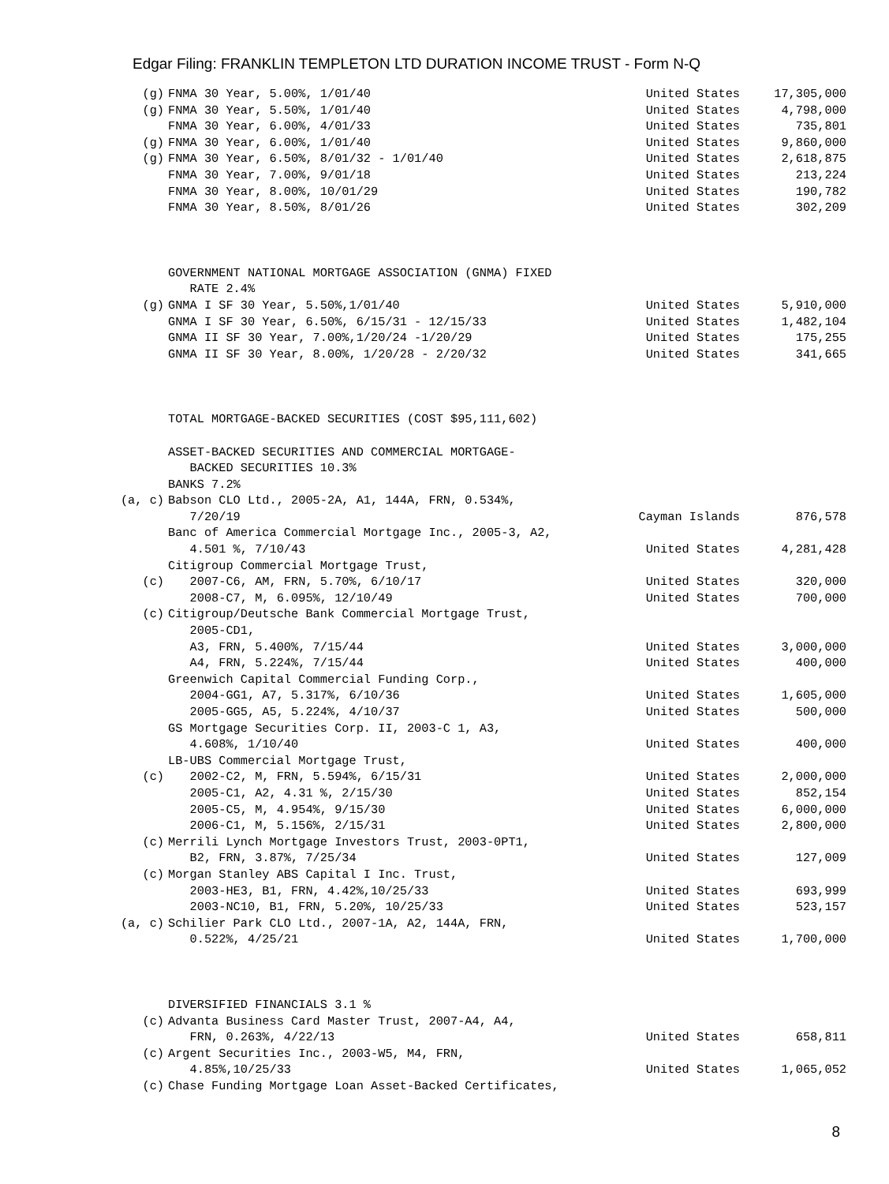Edgar Filing: FRANKLIN TEMPLETON LTD DURATION INCOME TRUST - Form N-Q
| (g) | FNMA 30 Year, 5.00%, 1/01/40 | United States | 17,305,000 |
| (g) | FNMA 30 Year, 5.50%, 1/01/40 | United States | 4,798,000 |
| | FNMA 30 Year, 6.00%, 4/01/33 | United States | 735,801 |
| (g) | FNMA 30 Year, 6.00%, 1/01/40 | United States | 9,860,000 |
| (g) | FNMA 30 Year, 6.50%, 8/01/32 - 1/01/40 | United States | 2,618,875 |
| | FNMA 30 Year, 7.00%, 9/01/18 | United States | 213,224 |
| | FNMA 30 Year, 8.00%, 10/01/29 | United States | 190,782 |
| | FNMA 30 Year, 8.50%, 8/01/26 | United States | 302,209 |
| | GOVERNMENT NATIONAL MORTGAGE ASSOCIATION (GNMA) FIXED | | |
| | RATE 2.4% | | |
| (g) | GNMA I SF 30 Year, 5.50%,1/01/40 | United States | 5,910,000 |
| | GNMA I SF 30 Year, 6.50%, 6/15/31 - 12/15/33 | United States | 1,482,104 |
| | GNMA II SF 30 Year, 7.00%,1/20/24 -1/20/29 | United States | 175,255 |
| | GNMA II SF 30 Year, 8.00%, 1/20/28 - 2/20/32 | United States | 341,665 |
| | TOTAL MORTGAGE-BACKED SECURITIES (COST $95,111,602) | | |
| | ASSET-BACKED SECURITIES AND COMMERCIAL MORTGAGE- | | |
| | BACKED SECURITIES 10.3% | | |
| | BANKS 7.2% | | |
| (a, c) | Babson CLO Ltd., 2005-2A, A1, 144A, FRN, 0.534%, | | |
| | 7/20/19 | Cayman Islands | 876,578 |
| | Banc of America Commercial Mortgage Inc., 2005-3, A2, | | |
| | 4.501 %, 7/10/43 | United States | 4,281,428 |
| | Citigroup Commercial Mortgage Trust, | | |
| (c) | 2007-C6, AM, FRN, 5.70%, 6/10/17 | United States | 320,000 |
| | 2008-C7, M, 6.095%, 12/10/49 | United States | 700,000 |
| (c) | Citigroup/Deutsche Bank Commercial Mortgage Trust, | | |
| | 2005-CD1, | | |
| | A3, FRN, 5.400%, 7/15/44 | United States | 3,000,000 |
| | A4, FRN, 5.224%, 7/15/44 | United States | 400,000 |
| | Greenwich Capital Commercial Funding Corp., | | |
| | 2004-GG1, A7, 5.317%, 6/10/36 | United States | 1,605,000 |
| | 2005-GG5, A5, 5.224%, 4/10/37 | United States | 500,000 |
| | GS Mortgage Securities Corp. II, 2003-C 1, A3, | | |
| | 4.608%, 1/10/40 | United States | 400,000 |
| | LB-UBS Commercial Mortgage Trust, | | |
| (c) | 2002-C2, M, FRN, 5.594%, 6/15/31 | United States | 2,000,000 |
| | 2005-C1, A2, 4.31 %, 2/15/30 | United States | 852,154 |
| | 2005-C5, M, 4.954%, 9/15/30 | United States | 6,000,000 |
| | 2006-C1, M, 5.156%, 2/15/31 | United States | 2,800,000 |
| (c) | Merrili Lynch Mortgage Investors Trust, 2003-0PT1, | | |
| | B2, FRN, 3.87%, 7/25/34 | United States | 127,009 |
| (c) | Morgan Stanley ABS Capital I Inc. Trust, | | |
| | 2003-HE3, B1, FRN, 4.42%,10/25/33 | United States | 693,999 |
| | 2003-NC10, B1, FRN, 5.20%, 10/25/33 | United States | 523,157 |
| (a, c) | Schilier Park CLO Ltd., 2007-1A, A2, 144A, FRN, | | |
| | 0.522%, 4/25/21 | United States | 1,700,000 |
| | DIVERSIFIED FINANCIALS 3.1 % | | |
| (c) | Advanta Business Card Master Trust, 2007-A4, A4, | | |
| | FRN, 0.263%, 4/22/13 | United States | 658,811 |
| (c) | Argent Securities Inc., 2003-W5, M4, FRN, | | |
| | 4.85%,10/25/33 | United States | 1,065,052 |
| (c) | Chase Funding Mortgage Loan Asset-Backed Certificates, | | |
8